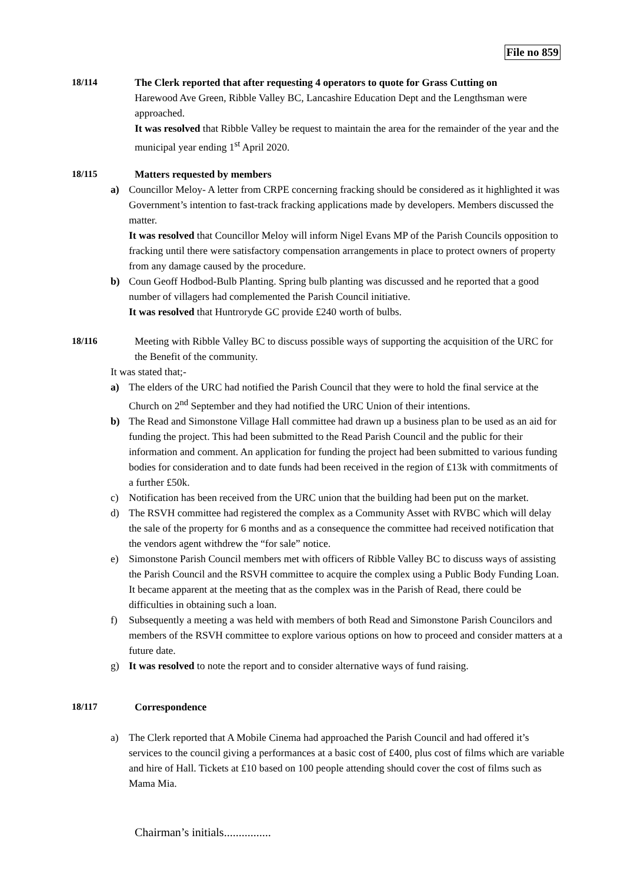File no 859
18/114
The Clerk reported that after requesting 4 operators to quote for Grass Cutting on
Harewood Ave Green, Ribble Valley BC, Lancashire Education Dept and the Lengthsman were approached.
It was resolved that Ribble Valley be request to maintain the area for the remainder of the year and the municipal year ending 1<sup>st</sup> April 2020.
18/115
Matters requested by members
a) Councillor Meloy- A letter from CRPE concerning fracking should be considered as it highlighted it was Government’s intention to fast-track fracking applications made by developers. Members discussed the matter.
It was resolved that Councillor Meloy will inform Nigel Evans MP of the Parish Councils opposition to fracking until there were satisfactory compensation arrangements in place to protect owners of property from any damage caused by the procedure.
b) Coun Geoff Hodbod-Bulb Planting. Spring bulb planting was discussed and he reported that a good number of villagers had complemented the Parish Council initiative.
It was resolved that Huntroryde GC provide £240 worth of bulbs.
18/116
Meeting with Ribble Valley BC to discuss possible ways of supporting the acquisition of the URC for the Benefit of the community.
It was stated that;-
a) The elders of the URC had notified the Parish Council that they were to hold the final service at the Church on 2<sup>nd</sup> September and they had notified the URC Union of their intentions.
b) The Read and Simonstone Village Hall committee had drawn up a business plan to be used as an aid for funding the project. This had been submitted to the Read Parish Council and the public for their information and comment. An application for funding the project had been submitted to various funding bodies for consideration and to date funds had been received in the region of £13k with commitments of a further £50k.
c) Notification has been received from the URC union that the building had been put on the market.
d) The RSVH committee had registered the complex as a Community Asset with RVBC which will delay the sale of the property for 6 months and as a consequence the committee had received notification that the vendors agent withdrew the “for sale” notice.
e) Simonstone Parish Council members met with officers of Ribble Valley BC to discuss ways of assisting the Parish Council and the RSVH committee to acquire the complex using a Public Body Funding Loan. It became apparent at the meeting that as the complex was in the Parish of Read, there could be difficulties in obtaining such a loan.
f) Subsequently a meeting a was held with members of both Read and Simonstone Parish Councilors and members of the RSVH committee to explore various options on how to proceed and consider matters at a future date.
g) It was resolved to note the report and to consider alternative ways of fund raising.
18/117
Correspondence
a) The Clerk reported that A Mobile Cinema had approached the Parish Council and had offered it’s services to the council giving a performances at a basic cost of £400, plus cost of films which are variable and hire of Hall. Tickets at £10 based on 100 people attending should cover the cost of films such as Mama Mia.
Chairman’s initials................